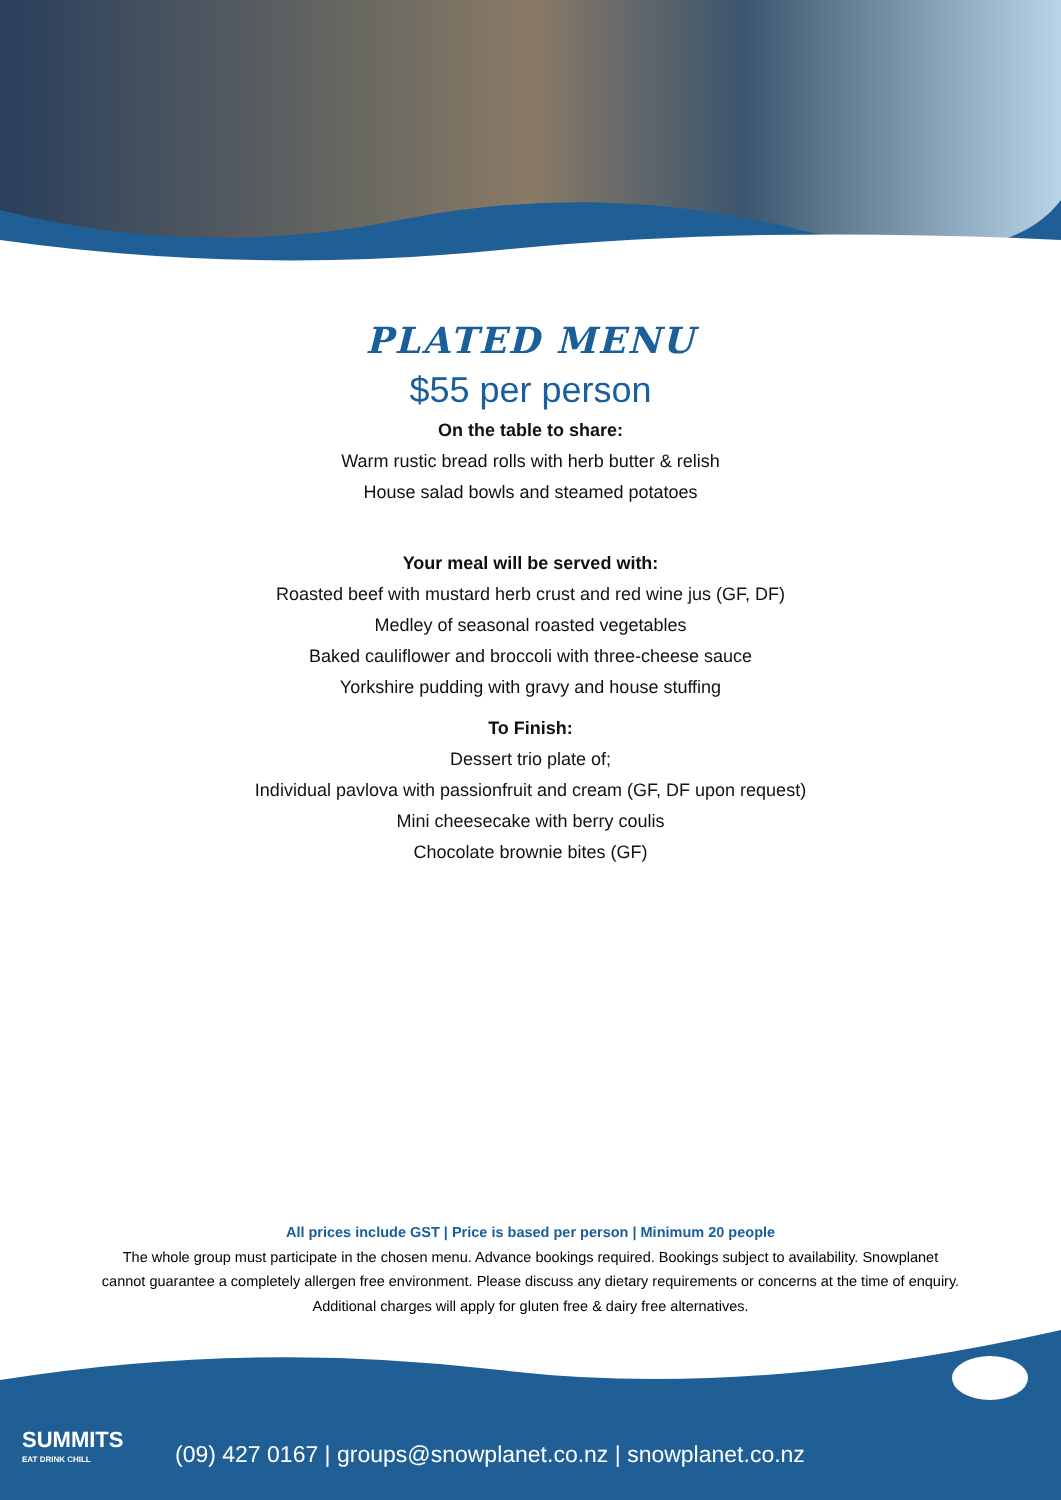PLATED MENU
$55 per person
On the table to share:
Warm rustic bread rolls with herb butter & relish
House salad bowls and steamed potatoes
Your meal will be served with:
Roasted beef with mustard herb crust and red wine jus (GF, DF)
Medley of seasonal roasted vegetables
Baked cauliflower and broccoli with three-cheese sauce
Yorkshire pudding with gravy and house stuffing
To Finish:
Dessert trio plate of;
Individual pavlova with passionfruit and cream (GF, DF upon request)
Mini cheesecake with berry coulis
Chocolate brownie bites (GF)
All prices include GST | Price is based per person | Minimum 20 people
The whole group must participate in the chosen menu. Advance bookings required. Bookings subject to availability. Snowplanet
cannot guarantee a completely allergen free environment. Please discuss any dietary requirements or concerns at the time of enquiry.
Additional charges will apply for gluten free & dairy free alternatives.
SUMMITS
EAT DRINK CHILL
(09) 427 0167 | groups@snowplanet.co.nz | snowplanet.co.nz